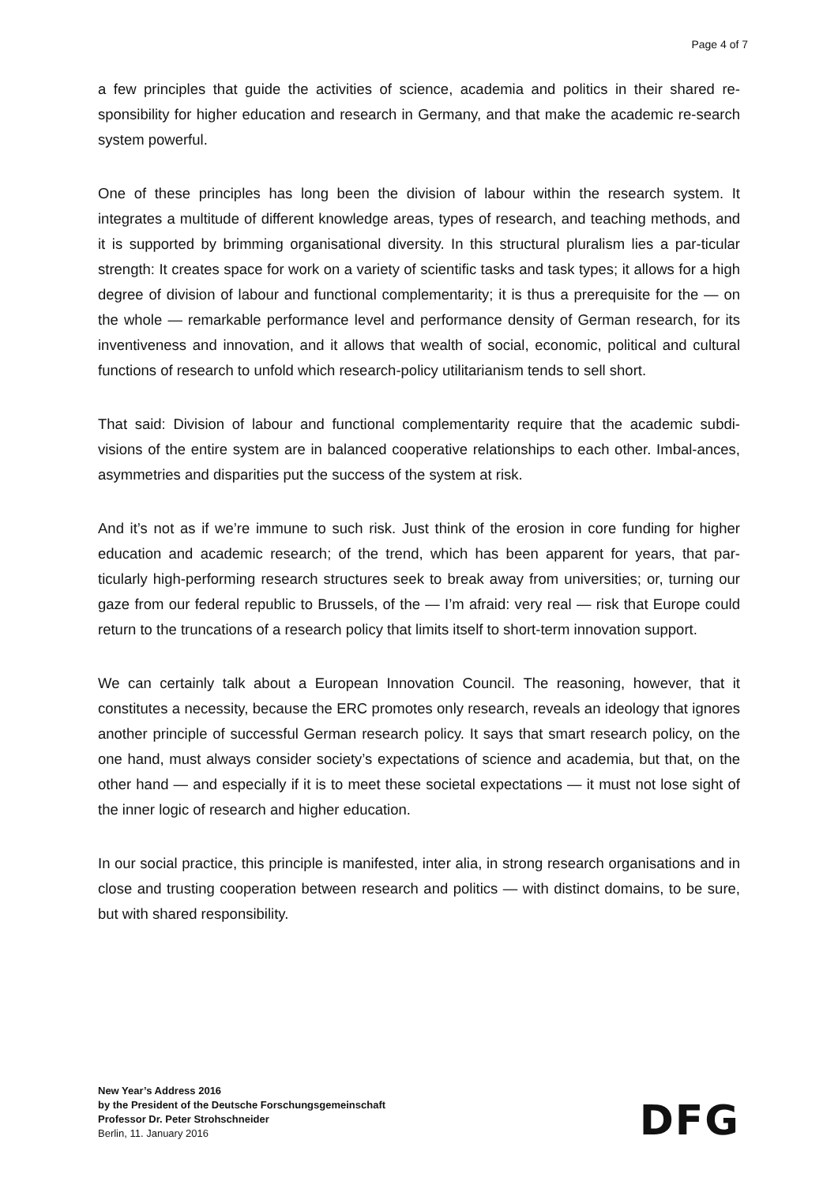Page 4 of 7
a few principles that guide the activities of science, academia and politics in their shared re-sponsibility for higher education and research in Germany, and that make the academic re-search system powerful.
One of these principles has long been the division of labour within the research system. It integrates a multitude of different knowledge areas, types of research, and teaching methods, and it is supported by brimming organisational diversity. In this structural pluralism lies a par-ticular strength: It creates space for work on a variety of scientific tasks and task types; it allows for a high degree of division of labour and functional complementarity; it is thus a prerequisite for the — on the whole — remarkable performance level and performance density of German research, for its inventiveness and innovation, and it allows that wealth of social, economic, political and cultural functions of research to unfold which research-policy utilitarianism tends to sell short.
That said: Division of labour and functional complementarity require that the academic subdi-visions of the entire system are in balanced cooperative relationships to each other. Imbal-ances, asymmetries and disparities put the success of the system at risk.
And it’s not as if we’re immune to such risk. Just think of the erosion in core funding for higher education and academic research; of the trend, which has been apparent for years, that par-ticularly high-performing research structures seek to break away from universities; or, turning our gaze from our federal republic to Brussels, of the — I’m afraid: very real — risk that Europe could return to the truncations of a research policy that limits itself to short-term innovation support.
We can certainly talk about a European Innovation Council. The reasoning, however, that it constitutes a necessity, because the ERC promotes only research, reveals an ideology that ignores another principle of successful German research policy. It says that smart research policy, on the one hand, must always consider society’s expectations of science and academia, but that, on the other hand — and especially if it is to meet these societal expectations — it must not lose sight of the inner logic of research and higher education.
In our social practice, this principle is manifested, inter alia, in strong research organisations and in close and trusting cooperation between research and politics — with distinct domains, to be sure, but with shared responsibility.
New Year’s Address 2016
by the President of the Deutsche Forschungsgemeinschaft
Professor Dr. Peter Strohschneider
Berlin, 11. January 2016
DFG